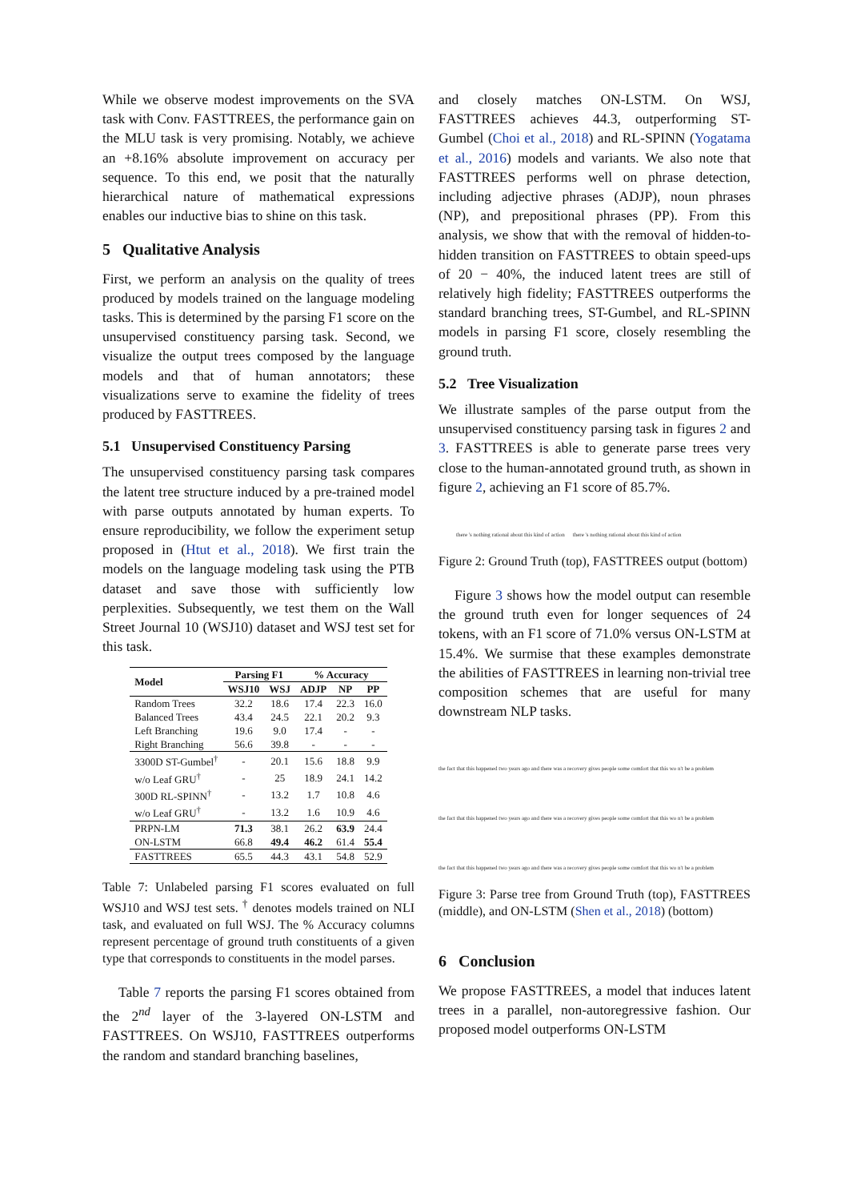While we observe modest improvements on the SVA task with Conv. FASTTREES, the performance gain on the MLU task is very promising. Notably, we achieve an +8.16% absolute improvement on accuracy per sequence. To this end, we posit that the naturally hierarchical nature of mathematical expressions enables our inductive bias to shine on this task.
5 Qualitative Analysis
First, we perform an analysis on the quality of trees produced by models trained on the language modeling tasks. This is determined by the parsing F1 score on the unsupervised constituency parsing task. Second, we visualize the output trees composed by the language models and that of human annotators; these visualizations serve to examine the fidelity of trees produced by FASTTREES.
5.1 Unsupervised Constituency Parsing
The unsupervised constituency parsing task compares the latent tree structure induced by a pre-trained model with parse outputs annotated by human experts. To ensure reproducibility, we follow the experiment setup proposed in (Htut et al., 2018). We first train the models on the language modeling task using the PTB dataset and save those with sufficiently low perplexities. Subsequently, we test them on the Wall Street Journal 10 (WSJ10) dataset and WSJ test set for this task.
| Model | Parsing F1 | | % Accuracy | | |
| --- | --- | --- | --- | --- | --- |
| | WSJ10 | WSJ | ADJP | NP | PP |
| Random Trees | 32.2 | 18.6 | 17.4 | 22.3 | 16.0 |
| Balanced Trees | 43.4 | 24.5 | 22.1 | 20.2 | 9.3 |
| Left Branching | 19.6 | 9.0 | 17.4 | - | - |
| Right Branching | 56.6 | 39.8 | - | - | - |
| 3300D ST-Gumbel<sup>†</sup> | - | 20.1 | 15.6 | 18.8 | 9.9 |
| w/o Leaf GRU<sup>†</sup> | - | 25 | 18.9 | 24.1 | 14.2 |
| 300D RL-SPINN<sup>†</sup> | - | 13.2 | 1.7 | 10.8 | 4.6 |
| w/o Leaf GRU<sup>†</sup> | - | 13.2 | 1.6 | 10.9 | 4.6 |
| PRPN-LM | 71.3 | 38.1 | 26.2 | 63.9 | 24.4 |
| ON-LSTM | 66.8 | 49.4 | 46.2 | 61.4 | 55.4 |
| F ASTTREES | 65.5 | 44.3 | 43.1 | 54.8 | 52.9 |
Table 7: Unlabeled parsing F1 scores evaluated on full WSJ10 and WSJ test sets. <sup>†</sup> denotes models trained on NLI task, and evaluated on full WSJ. The % Accuracy columns represent percentage of ground truth constituents of a given type that corresponds to constituents in the model parses.
Table 7 reports the parsing F1 scores obtained from the 2<sup>nd</sup> layer of the 3-layered ON-LSTM and FASTTREES. On WSJ10, FASTTREES outperforms the random and standard branching baselines,
and closely matches ON-LSTM. On WSJ, FASTTREES achieves 44.3, outperforming ST-Gumbel (Choi et al., 2018) and RL-SPINN (Yogatama et al., 2016) models and variants. We also note that FASTTREES performs well on phrase detection, including adjective phrases (ADJP), noun phrases (NP), and prepositional phrases (PP). From this analysis, we show that with the removal of hidden-to-hidden transition on FASTTREES to obtain speed-ups of 20 − 40%, the induced latent trees are still of relatively high fidelity; FASTTREES outperforms the standard branching trees, ST-Gumbel, and RL-SPINN models in parsing F1 score, closely resembling the ground truth.
5.2 Tree Visualization
We illustrate samples of the parse output from the unsupervised constituency parsing task in figures 2 and 3. FASTTREES is able to generate parse trees very close to the human-annotated ground truth, as shown in figure 2, achieving an F1 score of 85.7%.
there 's nothing rational about this kind of action there 's nothing rational about this kind of action
Figure 2: Ground Truth (top), FASTTREES output (bottom)
Figure 3 shows how the model output can resemble the ground truth even for longer sequences of 24 tokens, with an F1 score of 71.0% versus ON-LSTM at 15.4%. We surmise that these examples demonstrate the abilities of FASTTREES in learning non-trivial tree composition schemes that are useful for many downstream NLP tasks.
the fact that this happened two years ago and there was a recovery gives people some comfort that this wo n't be a problem
the fact that this happened two years ago and there was a recovery gives people some comfort that this wo n't be a problem
the fact that this happened two years ago and there was a recovery gives people some comfort that this wo n't be a problem
Figure 3: Parse tree from Ground Truth (top), FASTTREES (middle), and ON-LSTM (Shen et al., 2018) (bottom)
6 Conclusion
We propose FASTTREES, a model that induces latent trees in a parallel, non-autoregressive fashion. Our proposed model outperforms ON-LSTM